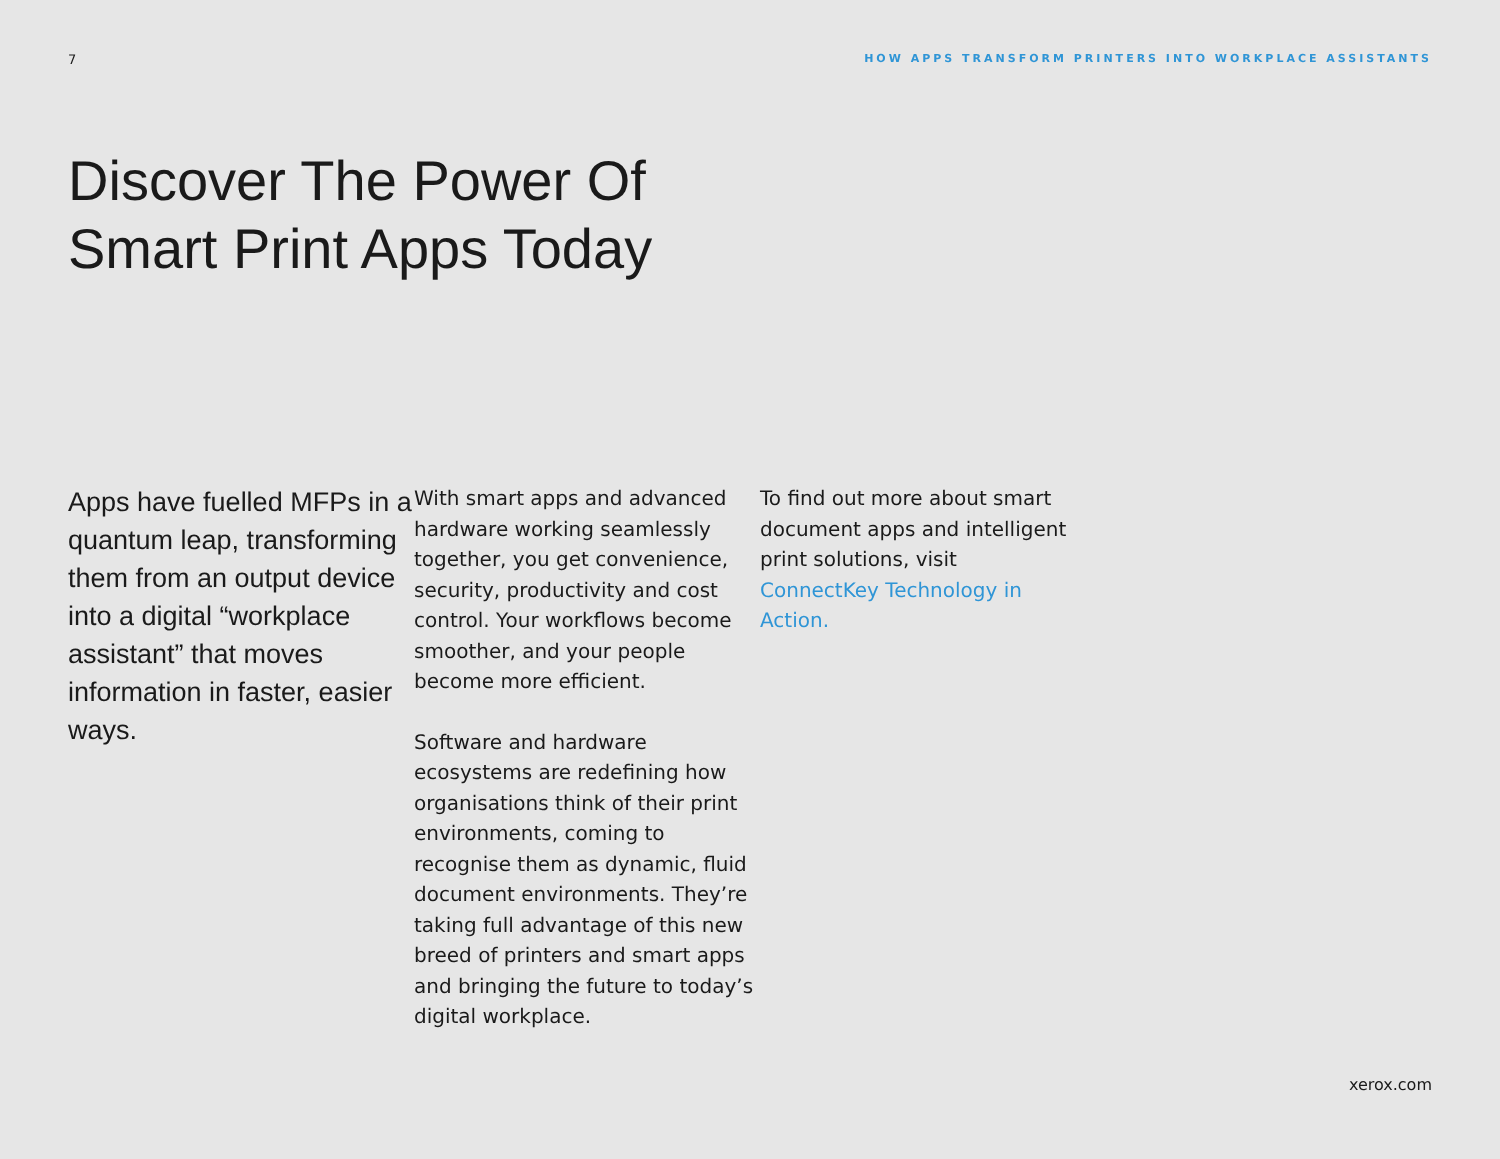7 HOW APPS TRANSFORM PRINTERS INTO WORKPLACE ASSISTANTS
Discover The Power Of
Smart Print Apps Today
Apps have fuelled MFPs in a quantum leap, transforming them from an output device into a digital “workplace assistant” that moves information in faster, easier ways.
With smart apps and advanced hardware working seamlessly together, you get convenience, security, productivity and cost control. Your workflows become smoother, and your people become more efficient.
Software and hardware ecosystems are redefining how organisations think of their print environments, coming to recognise them as dynamic, fluid document environments. They’re taking full advantage of this new breed of printers and smart apps and bringing the future to today’s digital workplace.
To find out more about smart document apps and intelligent print solutions, visit ConnectKey Technology in Action.
xerox.com